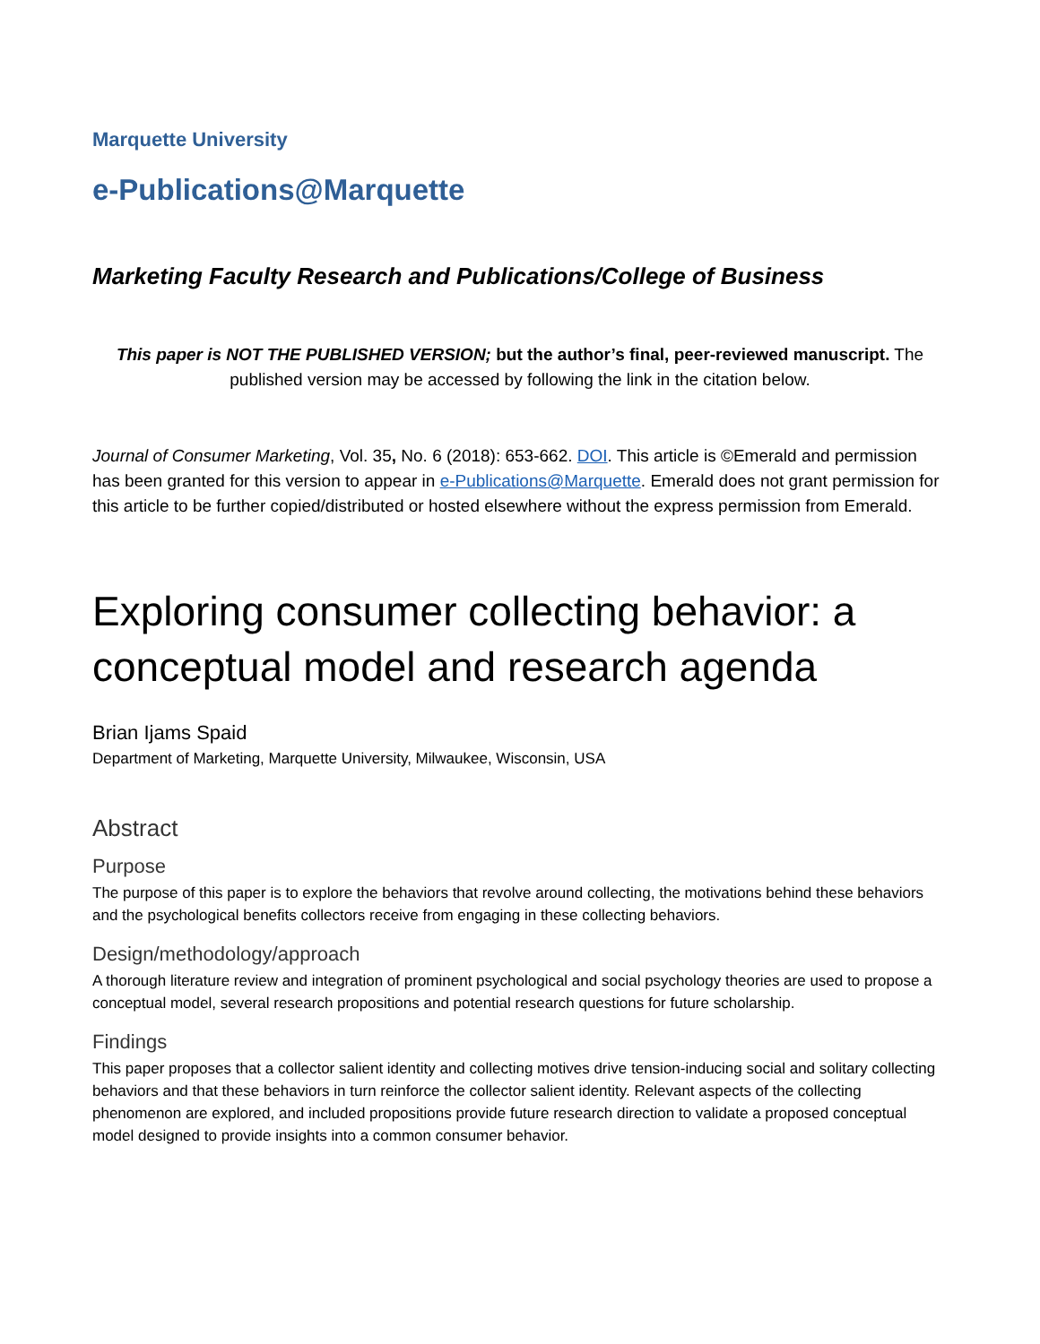Marquette University
e-Publications@Marquette
Marketing Faculty Research and Publications/College of Business
This paper is NOT THE PUBLISHED VERSION; but the author’s final, peer-reviewed manuscript. The published version may be accessed by following the link in the citation below.
Journal of Consumer Marketing, Vol. 35, No. 6 (2018): 653-662. DOI. This article is ©Emerald and permission has been granted for this version to appear in e-Publications@Marquette. Emerald does not grant permission for this article to be further copied/distributed or hosted elsewhere without the express permission from Emerald.
Exploring consumer collecting behavior: a conceptual model and research agenda
Brian Ijams Spaid
Department of Marketing, Marquette University, Milwaukee, Wisconsin, USA
Abstract
Purpose
The purpose of this paper is to explore the behaviors that revolve around collecting, the motivations behind these behaviors and the psychological benefits collectors receive from engaging in these collecting behaviors.
Design/methodology/approach
A thorough literature review and integration of prominent psychological and social psychology theories are used to propose a conceptual model, several research propositions and potential research questions for future scholarship.
Findings
This paper proposes that a collector salient identity and collecting motives drive tension-inducing social and solitary collecting behaviors and that these behaviors in turn reinforce the collector salient identity. Relevant aspects of the collecting phenomenon are explored, and included propositions provide future research direction to validate a proposed conceptual model designed to provide insights into a common consumer behavior.